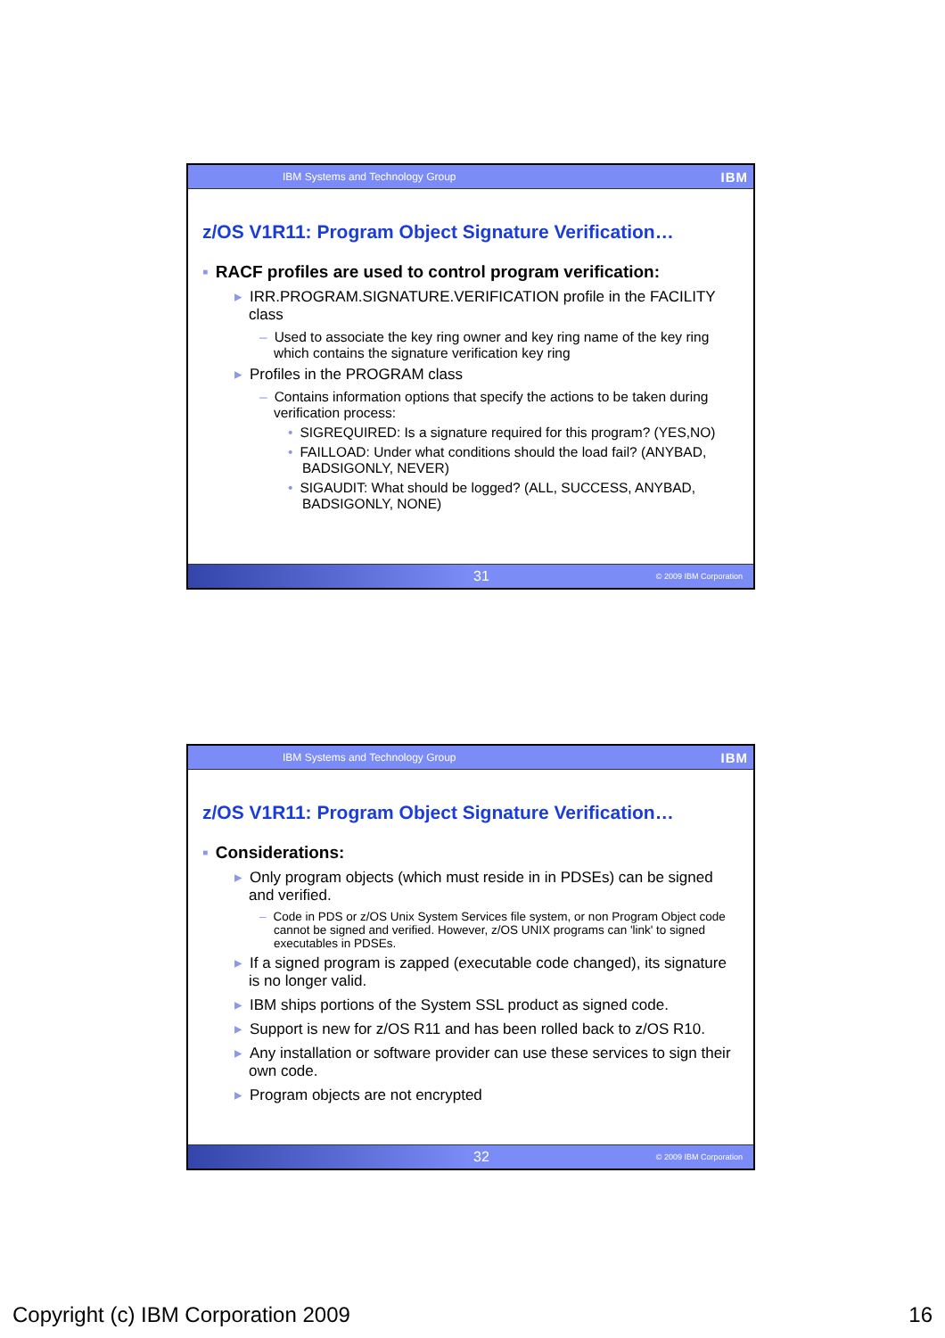IBM Systems and Technology Group IBM
z/OS V1R11: Program Object Signature Verification…
▪ RACF profiles are used to control program verification:
▸ IRR.PROGRAM.SIGNATURE.VERIFICATION profile in the FACILITY class
– Used to associate the key ring owner and key ring name of the key ring which contains the signature verification key ring
▸ Profiles in the PROGRAM class
– Contains information options that specify the actions to be taken during verification process:
• SIGREQUIRED: Is a signature required for this program? (YES,NO)
• FAILLOAD: Under what conditions should the load fail? (ANYBAD, BADSIGONLY, NEVER)
• SIGAUDIT: What should be logged? (ALL, SUCCESS, ANYBAD, BADSIGONLY, NONE)
31 © 2009 IBM Corporation
IBM Systems and Technology Group IBM
z/OS V1R11: Program Object Signature Verification…
▪ Considerations:
▸ Only program objects (which must reside in in PDSEs) can be signed and verified.
– Code in PDS or z/OS Unix System Services file system, or non Program Object code cannot be signed and verified. However, z/OS UNIX programs can 'link' to signed executables in PDSEs.
▸ If a signed program is zapped (executable code changed), its signature is no longer valid.
▸ IBM ships portions of the System SSL product as signed code.
▸ Support is new for z/OS R11 and has been rolled back to z/OS R10.
▸ Any installation or software provider can use these services to sign their own code.
▸ Program objects are not encrypted
32 © 2009 IBM Corporation
Copyright (c) IBM Corporation 2009 16